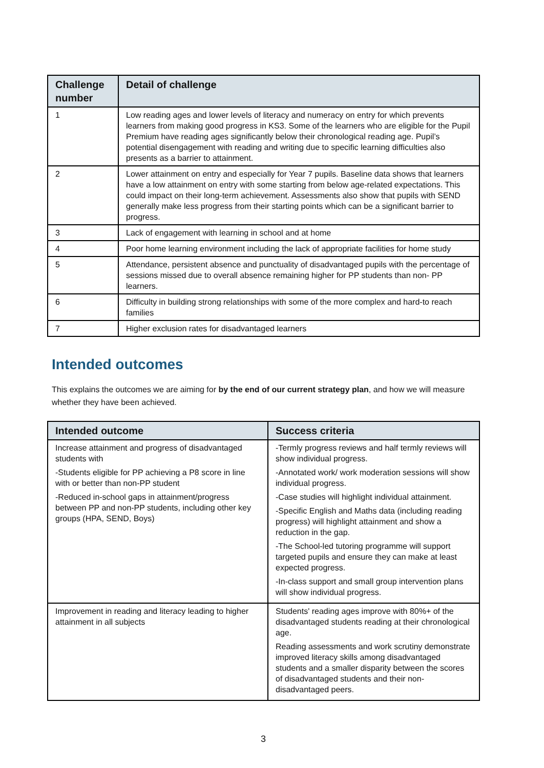| Challenge number | Detail of challenge |
| --- | --- |
| 1 | Low reading ages and lower levels of literacy and numeracy on entry for which prevents learners from making good progress in KS3. Some of the learners who are eligible for the Pupil Premium have reading ages significantly below their chronological reading age. Pupil’s potential disengagement with reading and writing due to specific learning difficulties also presents as a barrier to attainment. |
| 2 | Lower attainment on entry and especially for Year 7 pupils. Baseline data shows that learners have a low attainment on entry with some starting from below age-related expectations. This could impact on their long-term achievement. Assessments also show that pupils with SEND generally make less progress from their starting points which can be a significant barrier to progress. |
| 3 | Lack of engagement with learning in school and at home |
| 4 | Poor home learning environment including the lack of appropriate facilities for home study |
| 5 | Attendance, persistent absence and punctuality of disadvantaged pupils with the percentage of sessions missed due to overall absence remaining higher for PP students than non- PP learners. |
| 6 | Difficulty in building strong relationships with some of the more complex and hard-to reach families |
| 7 | Higher exclusion rates for disadvantaged learners |
Intended outcomes
This explains the outcomes we are aiming for by the end of our current strategy plan, and how we will measure whether they have been achieved.
| Intended outcome | Success criteria |
| --- | --- |
| Increase attainment and progress of disadvantaged students with -Students eligible for PP achieving a P8 score in line with or better than non-PP student -Reduced in-school gaps in attainment/progress between PP and non-PP students, including other key groups (HPA, SEND, Boys) | -Termly progress reviews and half termly reviews will show individual progress. -Annotated work/ work moderation sessions will show individual progress. -Case studies will highlight individual attainment. -Specific English and Maths data (including reading progress) will highlight attainment and show a reduction in the gap. -The School-led tutoring programme will support targeted pupils and ensure they can make at least expected progress. -In-class support and small group intervention plans will show individual progress. |
| Improvement in reading and literacy leading to higher attainment in all subjects | Students' reading ages improve with 80%+ of the disadvantaged students reading at their chronological age. Reading assessments and work scrutiny demonstrate improved literacy skills among disadvantaged students and a smaller disparity between the scores of disadvantaged students and their non-disadvantaged peers. |
3